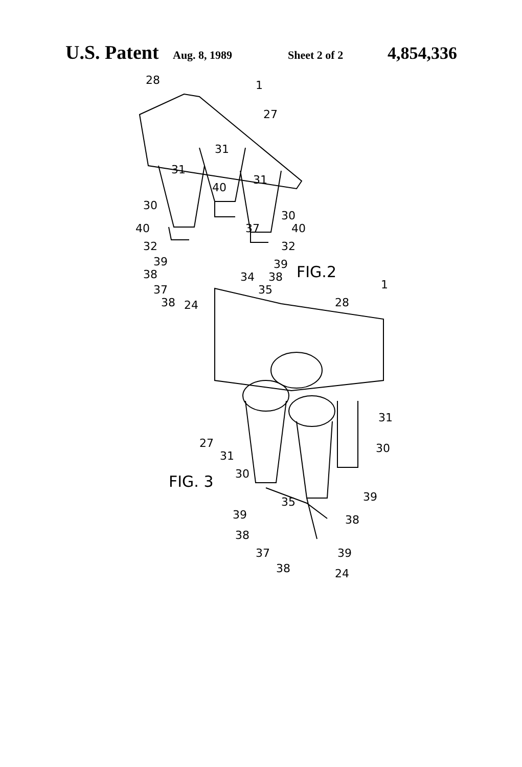U.S. Patent Aug. 8, 1989 Sheet 2 of 2 4,854,336
28 1
27
31
31
31
40
30
30
40 37 40
32 32
39 39
38 34 38 FIG.2
37 35 1
38 24 28
31
27
31
30
30 FIG. 3
35 39
39 38
38
37 39
38 24